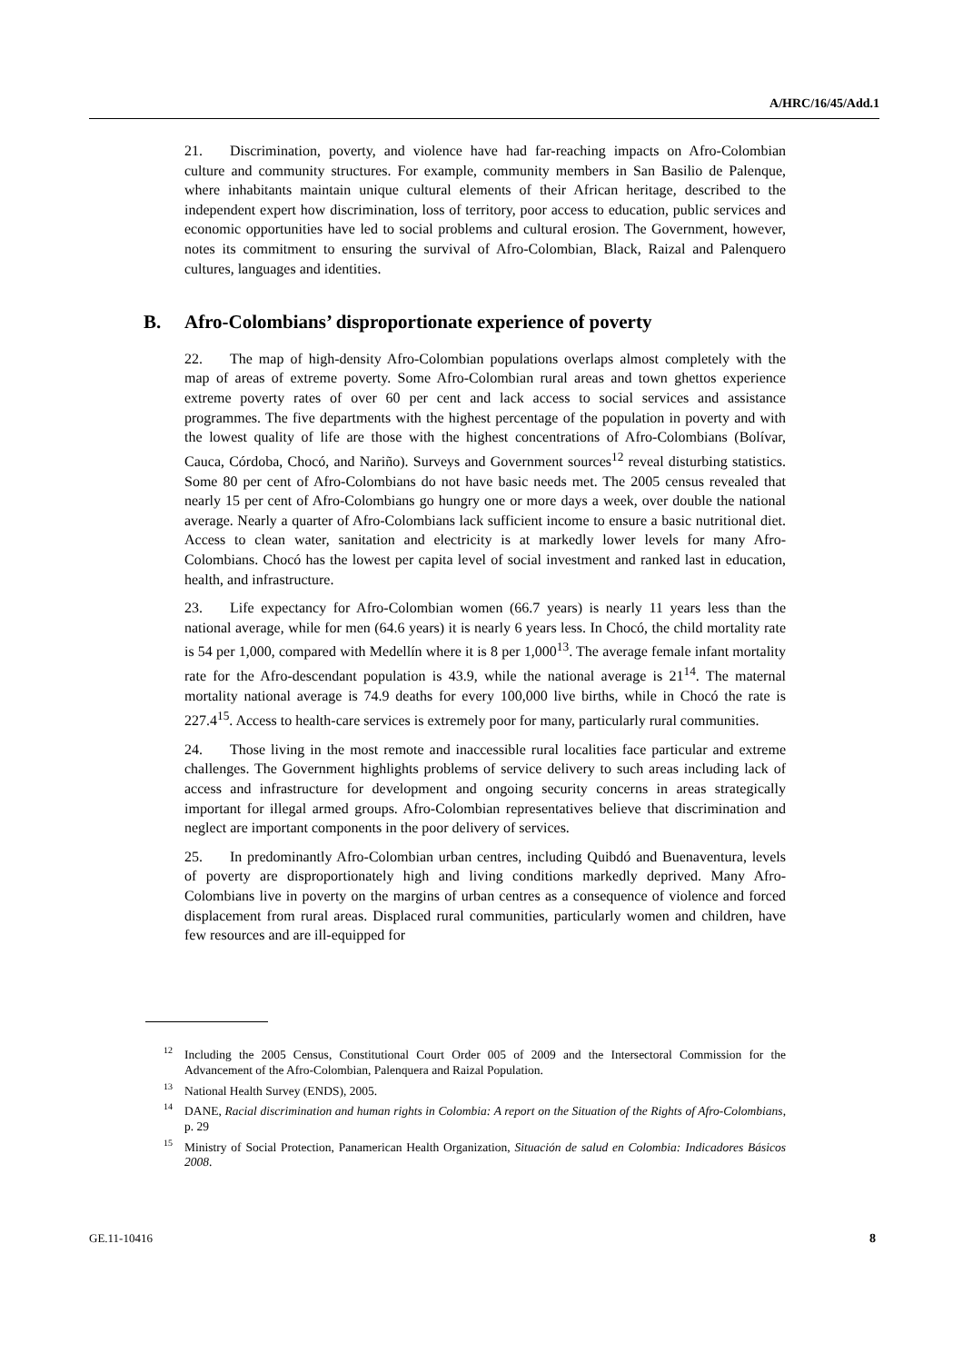A/HRC/16/45/Add.1
21. Discrimination, poverty, and violence have had far-reaching impacts on Afro-Colombian culture and community structures. For example, community members in San Basilio de Palenque, where inhabitants maintain unique cultural elements of their African heritage, described to the independent expert how discrimination, loss of territory, poor access to education, public services and economic opportunities have led to social problems and cultural erosion. The Government, however, notes its commitment to ensuring the survival of Afro-Colombian, Black, Raizal and Palenquero cultures, languages and identities.
B. Afro-Colombians’ disproportionate experience of poverty
22. The map of high-density Afro-Colombian populations overlaps almost completely with the map of areas of extreme poverty. Some Afro-Colombian rural areas and town ghettos experience extreme poverty rates of over 60 per cent and lack access to social services and assistance programmes. The five departments with the highest percentage of the population in poverty and with the lowest quality of life are those with the highest concentrations of Afro-Colombians (Bolívar, Cauca, Córdoba, Chocó, and Nariño). Surveys and Government sources<sup>12</sup> reveal disturbing statistics. Some 80 per cent of Afro-Colombians do not have basic needs met. The 2005 census revealed that nearly 15 per cent of Afro-Colombians go hungry one or more days a week, over double the national average. Nearly a quarter of Afro-Colombians lack sufficient income to ensure a basic nutritional diet. Access to clean water, sanitation and electricity is at markedly lower levels for many Afro-Colombians. Chocó has the lowest per capita level of social investment and ranked last in education, health, and infrastructure.
23. Life expectancy for Afro-Colombian women (66.7 years) is nearly 11 years less than the national average, while for men (64.6 years) it is nearly 6 years less. In Chocó, the child mortality rate is 54 per 1,000, compared with Medellín where it is 8 per 1,000<sup>13</sup>. The average female infant mortality rate for the Afro-descendant population is 43.9, while the national average is 21<sup>14</sup>. The maternal mortality national average is 74.9 deaths for every 100,000 live births, while in Chocó the rate is 227.4<sup>15</sup>. Access to health-care services is extremely poor for many, particularly rural communities.
24. Those living in the most remote and inaccessible rural localities face particular and extreme challenges. The Government highlights problems of service delivery to such areas including lack of access and infrastructure for development and ongoing security concerns in areas strategically important for illegal armed groups. Afro-Colombian representatives believe that discrimination and neglect are important components in the poor delivery of services.
25. In predominantly Afro-Colombian urban centres, including Quibdó and Buenaventura, levels of poverty are disproportionately high and living conditions markedly deprived. Many Afro-Colombians live in poverty on the margins of urban centres as a consequence of violence and forced displacement from rural areas. Displaced rural communities, particularly women and children, have few resources and are ill-equipped for
<sup>12</sup> Including the 2005 Census, Constitutional Court Order 005 of 2009 and the Intersectoral Commission for the Advancement of the Afro-Colombian, Palenquera and Raizal Population.
<sup>13</sup> National Health Survey (ENDS), 2005.
<sup>14</sup> DANE, Racial discrimination and human rights in Colombia: A report on the Situation of the Rights of Afro-Colombians, p. 29
<sup>15</sup> Ministry of Social Protection, Panamerican Health Organization, Situación de salud en Colombia: Indicadores Básicos 2008.
GE.11-10416 8